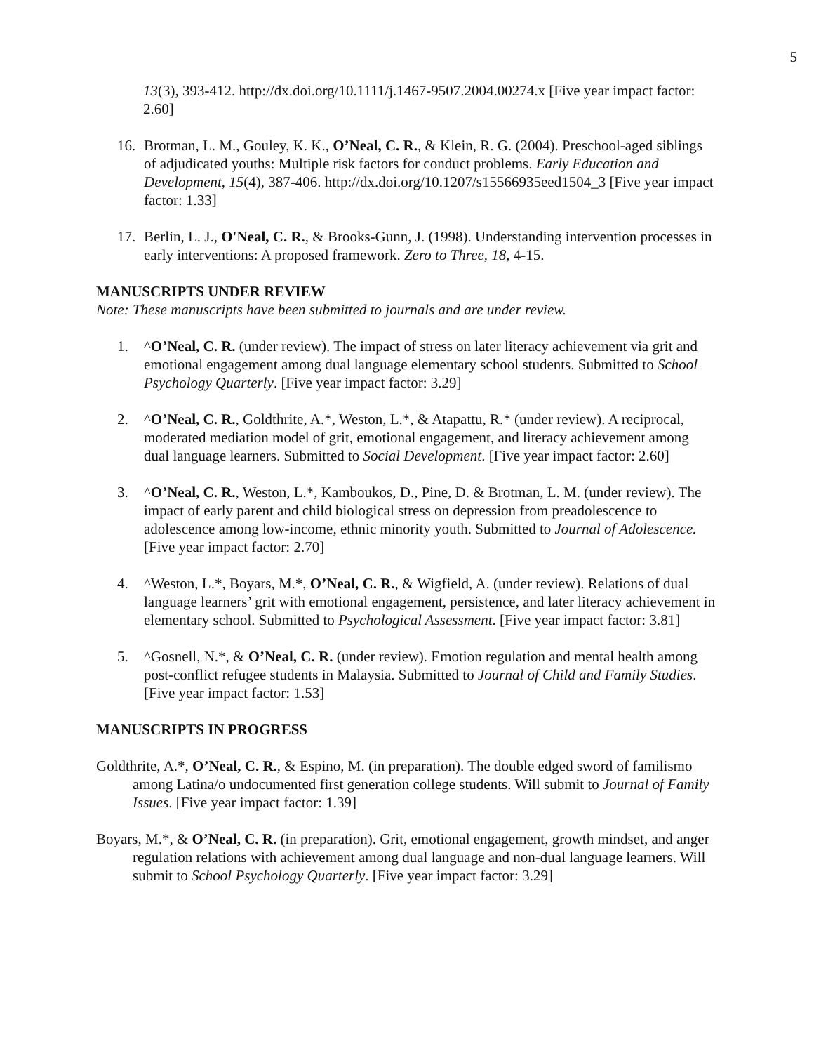5
13(3), 393-412. http://dx.doi.org/10.1111/j.1467-9507.2004.00274.x [Five year impact factor: 2.60]
16. Brotman, L. M., Gouley, K. K., O’Neal, C. R., & Klein, R. G. (2004). Preschool-aged siblings of adjudicated youths: Multiple risk factors for conduct problems. Early Education and Development, 15(4), 387-406. http://dx.doi.org/10.1207/s15566935eed1504_3 [Five year impact factor: 1.33]
17. Berlin, L. J., O'Neal, C. R., & Brooks-Gunn, J. (1998). Understanding intervention processes in early interventions: A proposed framework. Zero to Three, 18, 4-15.
MANUSCRIPTS UNDER REVIEW
Note: These manuscripts have been submitted to journals and are under review.
1. ^O’Neal, C. R. (under review). The impact of stress on later literacy achievement via grit and emotional engagement among dual language elementary school students. Submitted to School Psychology Quarterly. [Five year impact factor: 3.29]
2. ^O’Neal, C. R., Goldthrite, A.*, Weston, L.*, & Atapattu, R.* (under review). A reciprocal, moderated mediation model of grit, emotional engagement, and literacy achievement among dual language learners. Submitted to Social Development. [Five year impact factor: 2.60]
3. ^O’Neal, C. R., Weston, L.*, Kamboukos, D., Pine, D. & Brotman, L. M. (under review). The impact of early parent and child biological stress on depression from preadolescence to adolescence among low-income, ethnic minority youth. Submitted to Journal of Adolescence. [Five year impact factor: 2.70]
4. ^Weston, L.*, Boyars, M.*, O’Neal, C. R., & Wigfield, A. (under review). Relations of dual language learners’ grit with emotional engagement, persistence, and later literacy achievement in elementary school. Submitted to Psychological Assessment. [Five year impact factor: 3.81]
5. ^Gosnell, N.*, & O’Neal, C. R. (under review). Emotion regulation and mental health among post-conflict refugee students in Malaysia. Submitted to Journal of Child and Family Studies. [Five year impact factor: 1.53]
MANUSCRIPTS IN PROGRESS
Goldthrite, A.*, O’Neal, C. R., & Espino, M. (in preparation). The double edged sword of familismo among Latina/o undocumented first generation college students. Will submit to Journal of Family Issues. [Five year impact factor: 1.39]
Boyars, M.*, & O’Neal, C. R. (in preparation). Grit, emotional engagement, growth mindset, and anger regulation relations with achievement among dual language and non-dual language learners. Will submit to School Psychology Quarterly. [Five year impact factor: 3.29]